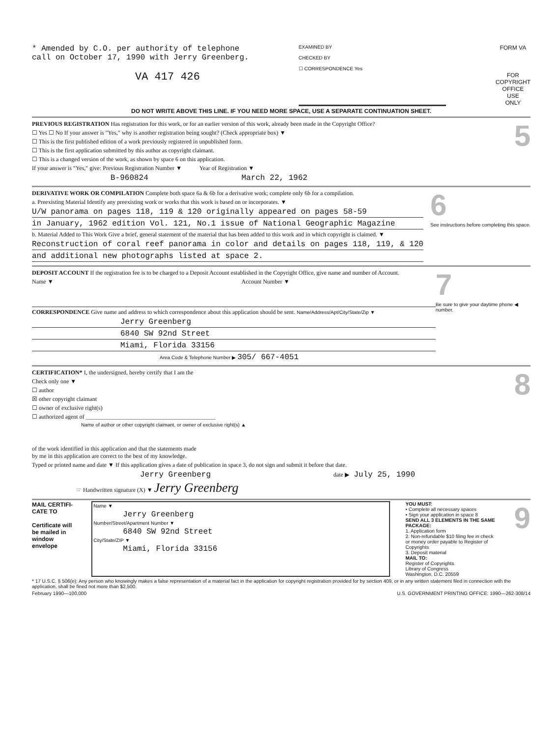* Amended by C.O. per authority of telephone
call on October 17, 1990 with Jerry Greenberg.
VA 417 426
EXAMINED BY
CHECKED BY
☐ CORRESPONDENCE Yes
FORM VA
FOR
COPYRIGHT
OFFICE
USE
ONLY
DO NOT WRITE ABOVE THIS LINE. IF YOU NEED MORE SPACE, USE A SEPARATE CONTINUATION SHEET.
PREVIOUS REGISTRATION Has registration for this work, or for an earlier version of this work, already been made in the Copyright Office?
☐ Yes ☐ No If your answer is "Yes," why is another registration being sought? (Check appropriate box) ▼
☐ This is the first published edition of a work previously registered in unpublished form.
☐ This is the first application submitted by this author as copyright claimant.
☐ This is a changed version of the work, as shown by space 6 on this application.
If your answer is "Yes," give: Previous Registration Number ▼ Year of Registration ▼
B-960824 March 22, 1962
5
DERIVATIVE WORK OR COMPILATION Complete both space 6a & 6b for a derivative work; complete only 6b for a compilation.
a. Preexisting Material Identify any preexisting work or works that this work is based on or incorporates. ▼
U/W panorama on pages 118, 119 & 120 originally appeared on pages 58-59
in January, 1962 edition Vol. 121, No.1 issue of National Geographic Magazine
b. Material Added to This Work Give a brief, general statement of the material that has been added to this work and in which copyright is claimed. ▼
Reconstruction of coral reef panorama in color and details on pages 118, 119, & 120
and additional new photographs listed at space 2.
6
See instructions before completing this space.
DEPOSIT ACCOUNT If the registration fee is to be charged to a Deposit Account established in the Copyright Office, give name and number of Account.
Name ▼ Account Number ▼
CORRESPONDENCE Give name and address to which correspondence about this application should be sent. Name/Address/Apt/City/State/Zip ▼
Jerry Greenberg
6840 SW 92nd Street
Miami, Florida 33156
Area Code & Telephone Number ▶ 305/ 667-4051
7
Be sure to give your daytime phone ◀ number.
CERTIFICATION* I, the undersigned, hereby certify that I am the
Check only one ▼
☐ author
☒ other copyright claimant
☐ owner of exclusive right(s)
☐ authorized agent of ____________________________________________
Name of author or other copyright claimant, or owner of exclusive right(s) ▲
of the work identified in this application and that the statements made
by me in this application are correct to the best of my knowledge.
Typed or printed name and date ▼ If this application gives a date of publication in space 3, do not sign and submit it before that date.
Jerry Greenberg date ▶ July 25, 1990
☞ Handwritten signature (X) ▼ Jerry Greenberg
8
MAIL CERTIFI-CATE TO
Certificate will be mailed in window envelope
Name ▼
Jerry Greenberg
Number/Street/Apartment Number ▼
6840 SW 92nd Street
City/State/ZIP ▼
Miami, Florida 33156
YOU MUST:
• Complete all necessary spaces
• Sign your application in space 8
SEND ALL 3 ELEMENTS IN THE SAME PACKAGE:
1. Application form
2. Non-refundable $10 filing fee in check or money order payable to Register of Copyrights
3. Deposit material
MAIL TO:
Register of Copyrights
Library of Congress
Washington, D.C. 20559
9
* 17 U.S.C. § 506(e): Any person who knowingly makes a false representation of a material fact in the application for copyright registration provided for by section 409, or in any written statement filed in connection with the application, shall be fined not more than $2,500.
February 1990—100,000 U.S. GOVERNMENT PRINTING OFFICE: 1990—262-308/14